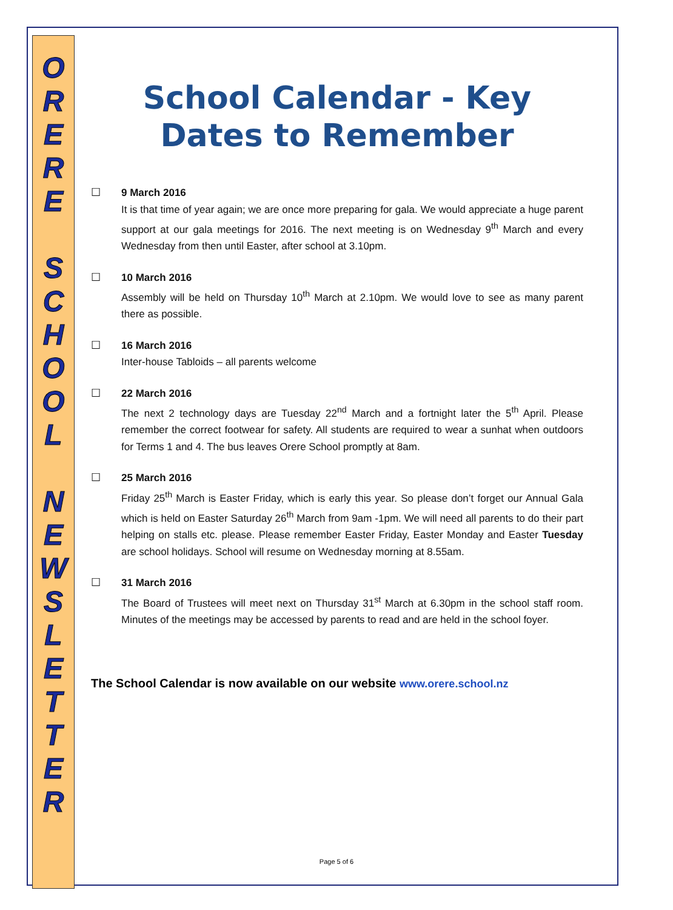O
R
E
R
E
S
C
H
O
O
L
N
E
W
S
L
E
T
T
E
R
School Calendar - Key Dates to Remember
☐ 9 March 2016
It is that time of year again; we are once more preparing for gala. We would appreciate a huge parent support at our gala meetings for 2016. The next meeting is on Wednesday 9<sup>th</sup> March and every Wednesday from then until Easter, after school at 3.10pm.
☐ 10 March 2016
Assembly will be held on Thursday 10<sup>th</sup> March at 2.10pm. We would love to see as many parent there as possible.
☐ 16 March 2016
Inter-house Tabloids – all parents welcome
☐ 22 March 2016
The next 2 technology days are Tuesday 22<sup>nd</sup> March and a fortnight later the 5<sup>th</sup> April. Please remember the correct footwear for safety. All students are required to wear a sunhat when outdoors for Terms 1 and 4. The bus leaves Orere School promptly at 8am.
☐ 25 March 2016
Friday 25<sup>th</sup> March is Easter Friday, which is early this year. So please don’t forget our Annual Gala which is held on Easter Saturday 26<sup>th</sup> March from 9am -1pm. We will need all parents to do their part helping on stalls etc. please. Please remember Easter Friday, Easter Monday and Easter Tuesday are school holidays. School will resume on Wednesday morning at 8.55am.
☐ 31 March 2016
The Board of Trustees will meet next on Thursday 31<sup>st</sup> March at 6.30pm in the school staff room. Minutes of the meetings may be accessed by parents to read and are held in the school foyer.
The School Calendar is now available on our website www.orere.school.nz
Page 5 of 6